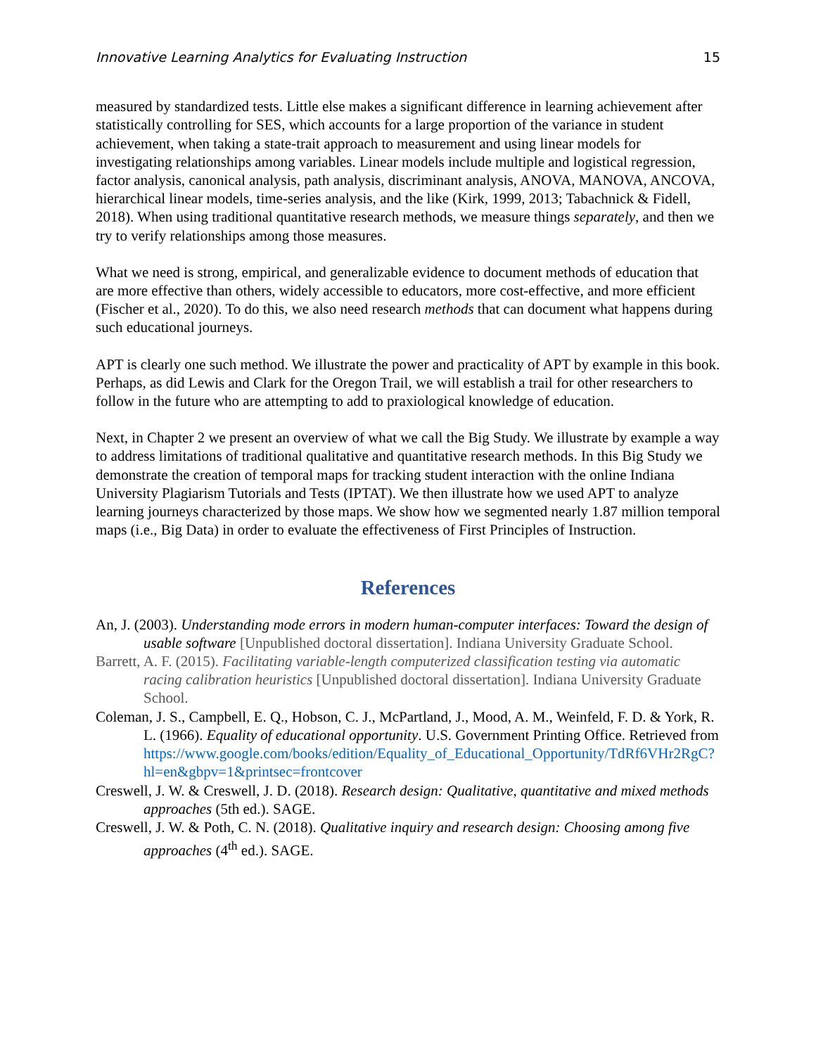Innovative Learning Analytics for Evaluating Instruction 15
measured by standardized tests. Little else makes a significant difference in learning achievement after statistically controlling for SES, which accounts for a large proportion of the variance in student achievement, when taking a state-trait approach to measurement and using linear models for investigating relationships among variables. Linear models include multiple and logistical regression, factor analysis, canonical analysis, path analysis, discriminant analysis, ANOVA, MANOVA, ANCOVA, hierarchical linear models, time-series analysis, and the like (Kirk, 1999, 2013; Tabachnick & Fidell, 2018). When using traditional quantitative research methods, we measure things separately, and then we try to verify relationships among those measures.
What we need is strong, empirical, and generalizable evidence to document methods of education that are more effective than others, widely accessible to educators, more cost-effective, and more efficient (Fischer et al., 2020). To do this, we also need research methods that can document what happens during such educational journeys.
APT is clearly one such method. We illustrate the power and practicality of APT by example in this book. Perhaps, as did Lewis and Clark for the Oregon Trail, we will establish a trail for other researchers to follow in the future who are attempting to add to praxiological knowledge of education.
Next, in Chapter 2 we present an overview of what we call the Big Study. We illustrate by example a way to address limitations of traditional qualitative and quantitative research methods. In this Big Study we demonstrate the creation of temporal maps for tracking student interaction with the online Indiana University Plagiarism Tutorials and Tests (IPTAT). We then illustrate how we used APT to analyze learning journeys characterized by those maps. We show how we segmented nearly 1.87 million temporal maps (i.e., Big Data) in order to evaluate the effectiveness of First Principles of Instruction.
References
An, J. (2003). Understanding mode errors in modern human-computer interfaces: Toward the design of usable software [Unpublished doctoral dissertation]. Indiana University Graduate School.
Barrett, A. F. (2015). Facilitating variable-length computerized classification testing via automatic racing calibration heuristics [Unpublished doctoral dissertation]. Indiana University Graduate School.
Coleman, J. S., Campbell, E. Q., Hobson, C. J., McPartland, J., Mood, A. M., Weinfeld, F. D. & York, R. L. (1966). Equality of educational opportunity. U.S. Government Printing Office. Retrieved from https://www.google.com/books/edition/Equality_of_Educational_Opportunity/TdRf6VHr2RgC?hl=en&gbpv=1&printsec=frontcover
Creswell, J. W. & Creswell, J. D. (2018). Research design: Qualitative, quantitative and mixed methods approaches (5th ed.). SAGE.
Creswell, J. W. & Poth, C. N. (2018). Qualitative inquiry and research design: Choosing among five approaches (4<sup>th</sup> ed.). SAGE.